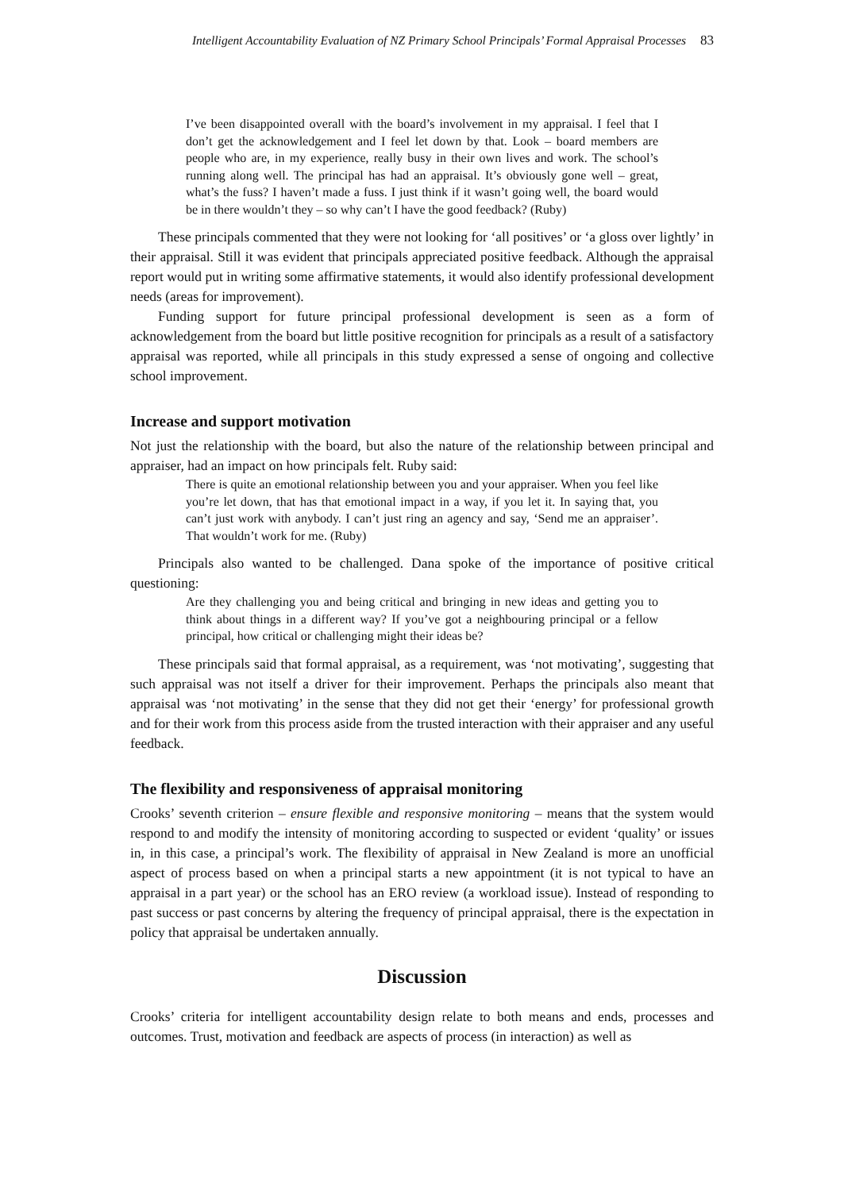Intelligent Accountability Evaluation of NZ Primary School Principals’ Formal Appraisal Processes 83
I’ve been disappointed overall with the board’s involvement in my appraisal. I feel that I don’t get the acknowledgement and I feel let down by that. Look – board members are people who are, in my experience, really busy in their own lives and work. The school’s running along well. The principal has had an appraisal. It’s obviously gone well – great, what’s the fuss? I haven’t made a fuss. I just think if it wasn’t going well, the board would be in there wouldn’t they – so why can’t I have the good feedback? (Ruby)
These principals commented that they were not looking for ‘all positives’ or ‘a gloss over lightly’ in their appraisal. Still it was evident that principals appreciated positive feedback. Although the appraisal report would put in writing some affirmative statements, it would also identify professional development needs (areas for improvement).
Funding support for future principal professional development is seen as a form of acknowledgement from the board but little positive recognition for principals as a result of a satisfactory appraisal was reported, while all principals in this study expressed a sense of ongoing and collective school improvement.
Increase and support motivation
Not just the relationship with the board, but also the nature of the relationship between principal and appraiser, had an impact on how principals felt. Ruby said:
There is quite an emotional relationship between you and your appraiser. When you feel like you’re let down, that has that emotional impact in a way, if you let it. In saying that, you can’t just work with anybody. I can’t just ring an agency and say, ‘Send me an appraiser’. That wouldn’t work for me. (Ruby)
Principals also wanted to be challenged. Dana spoke of the importance of positive critical questioning:
Are they challenging you and being critical and bringing in new ideas and getting you to think about things in a different way? If you’ve got a neighbouring principal or a fellow principal, how critical or challenging might their ideas be?
These principals said that formal appraisal, as a requirement, was ‘not motivating’, suggesting that such appraisal was not itself a driver for their improvement. Perhaps the principals also meant that appraisal was ‘not motivating’ in the sense that they did not get their ‘energy’ for professional growth and for their work from this process aside from the trusted interaction with their appraiser and any useful feedback.
The flexibility and responsiveness of appraisal monitoring
Crooks’ seventh criterion – ensure flexible and responsive monitoring – means that the system would respond to and modify the intensity of monitoring according to suspected or evident ‘quality’ or issues in, in this case, a principal’s work. The flexibility of appraisal in New Zealand is more an unofficial aspect of process based on when a principal starts a new appointment (it is not typical to have an appraisal in a part year) or the school has an ERO review (a workload issue). Instead of responding to past success or past concerns by altering the frequency of principal appraisal, there is the expectation in policy that appraisal be undertaken annually.
Discussion
Crooks’ criteria for intelligent accountability design relate to both means and ends, processes and outcomes. Trust, motivation and feedback are aspects of process (in interaction) as well as